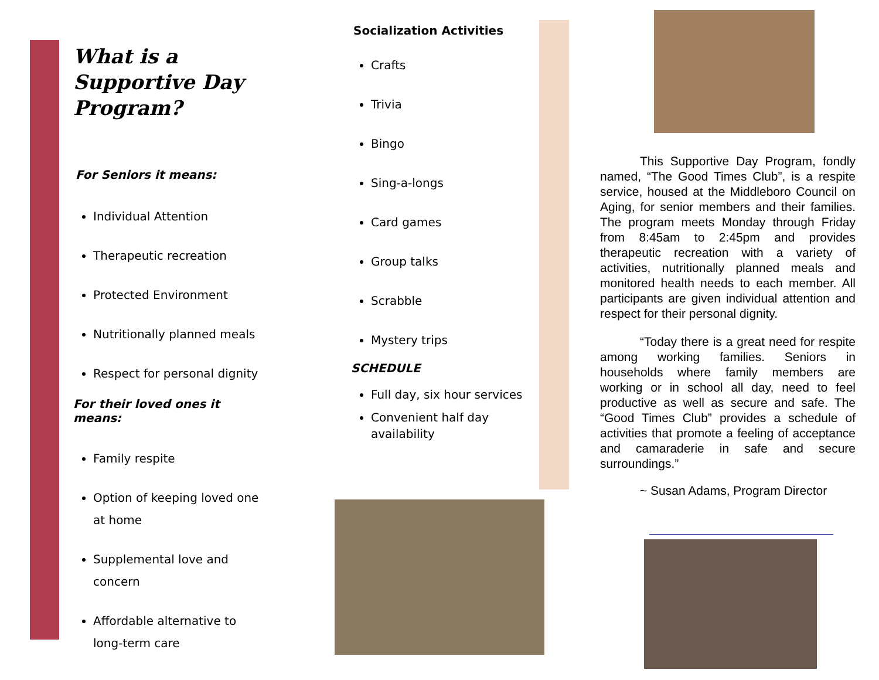What is a Supportive Day Program?
For Seniors it means:
Individual Attention
Therapeutic recreation
Protected Environment
Nutritionally planned meals
Respect for personal dignity
For their loved ones it means:
Family respite
Option of keeping loved one at home
Supplemental love and concern
Affordable alternative to long-term care
Socialization Activities
Crafts
Trivia
Bingo
Sing-a-longs
Card games
Group talks
Scrabble
Mystery trips
SCHEDULE
Full day, six hour services
Convenient half day availability
This Supportive Day Program, fondly named, “The Good Times Club”, is a respite service, housed at the Middleboro Council on Aging, for senior members and their families. The program meets Monday through Friday from 8:45am to 2:45pm and provides therapeutic recreation with a variety of activities, nutritionally planned meals and monitored health needs to each member. All participants are given individual attention and respect for their personal dignity.
“Today there is a great need for respite among working families. Seniors in households where family members are working or in school all day, need to feel productive as well as secure and safe. The “Good Times Club” provides a schedule of activities that promote a feeling of acceptance and camaraderie in safe and secure surroundings.”
~ Susan Adams, Program Director